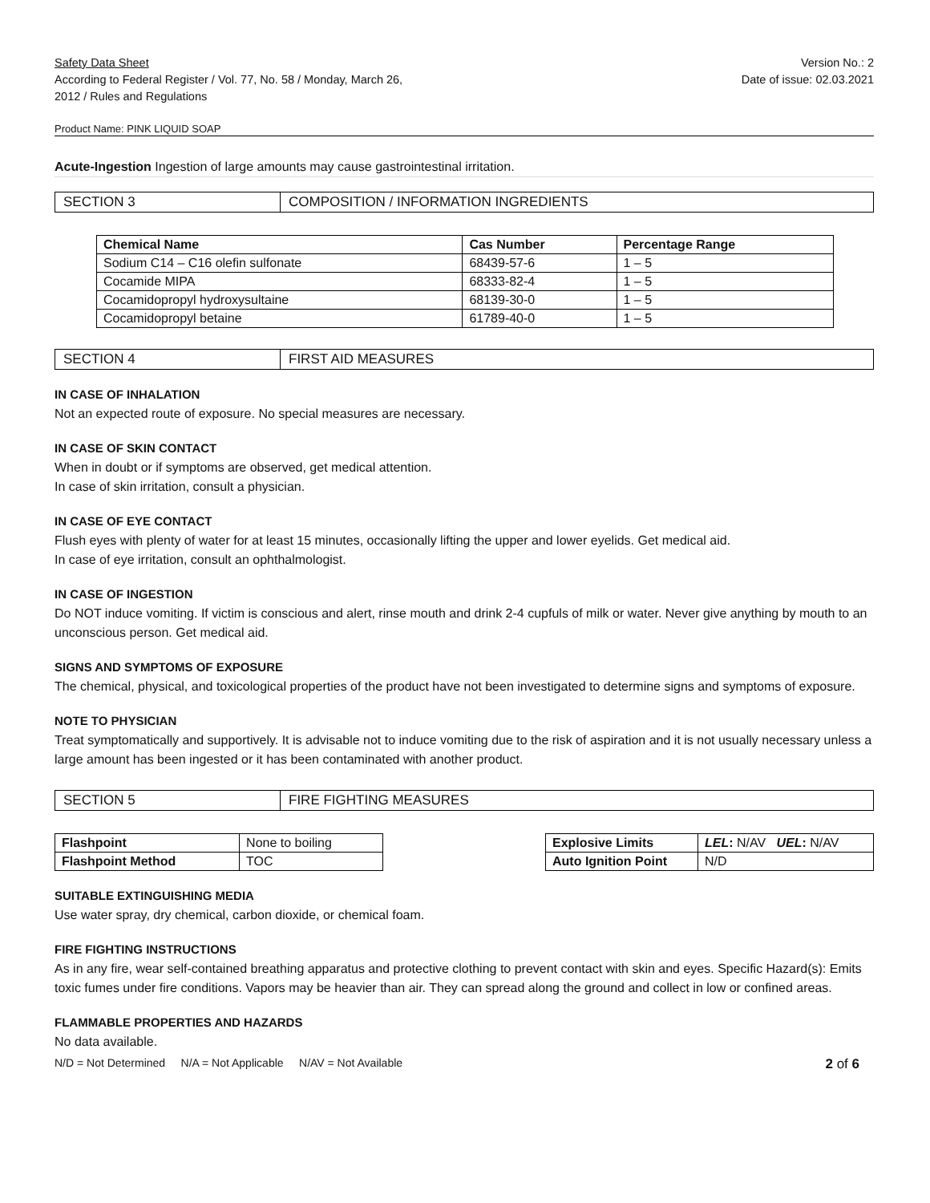Safety Data Sheet
According to Federal Register / Vol. 77, No. 58 / Monday, March 26,
2012 / Rules and Regulations
Version No.: 2
Date of issue: 02.03.2021
Product Name: PINK LIQUID SOAP
Acute-Ingestion Ingestion of large amounts may cause gastrointestinal irritation.
SECTION 3 COMPOSITION / INFORMATION INGREDIENTS
| Chemical Name | Cas Number | Percentage Range |
| --- | --- | --- |
| Sodium C14 – C16 olefin sulfonate | 68439-57-6 | 1 – 5 |
| Cocamide MIPA | 68333-82-4 | 1 – 5 |
| Cocamidopropyl hydroxysultaine | 68139-30-0 | 1 – 5 |
| Cocamidopropyl betaine | 61789-40-0 | 1 – 5 |
SECTION 4 FIRST AID MEASURES
IN CASE OF INHALATION
Not an expected route of exposure. No special measures are necessary.
IN CASE OF SKIN CONTACT
When in doubt or if symptoms are observed, get medical attention.
In case of skin irritation, consult a physician.
IN CASE OF EYE CONTACT
Flush eyes with plenty of water for at least 15 minutes, occasionally lifting the upper and lower eyelids. Get medical aid.
In case of eye irritation, consult an ophthalmologist.
IN CASE OF INGESTION
Do NOT induce vomiting. If victim is conscious and alert, rinse mouth and drink 2-4 cupfuls of milk or water. Never give anything by mouth to an unconscious person. Get medical aid.
SIGNS AND SYMPTOMS OF EXPOSURE
The chemical, physical, and toxicological properties of the product have not been investigated to determine signs and symptoms of exposure.
NOTE TO PHYSICIAN
Treat symptomatically and supportively. It is advisable not to induce vomiting due to the risk of aspiration and it is not usually necessary unless a large amount has been ingested or it has been contaminated with another product.
SECTION 5 FIRE FIGHTING MEASURES
| Flashpoint | None to boiling |
| Flashpoint Method | TOC |
| Explosive Limits | LEL : N/AV UEL : N/AV |
| Auto Ignition Point | N/D |
SUITABLE EXTINGUISHING MEDIA
Use water spray, dry chemical, carbon dioxide, or chemical foam.
FIRE FIGHTING INSTRUCTIONS
As in any fire, wear self-contained breathing apparatus and protective clothing to prevent contact with skin and eyes. Specific Hazard(s): Emits toxic fumes under fire conditions. Vapors may be heavier than air. They can spread along the ground and collect in low or confined areas.
FLAMMABLE PROPERTIES AND HAZARDS
No data available.
N/D = Not Determined N/A = Not Applicable N/AV = Not Available 2 of 6